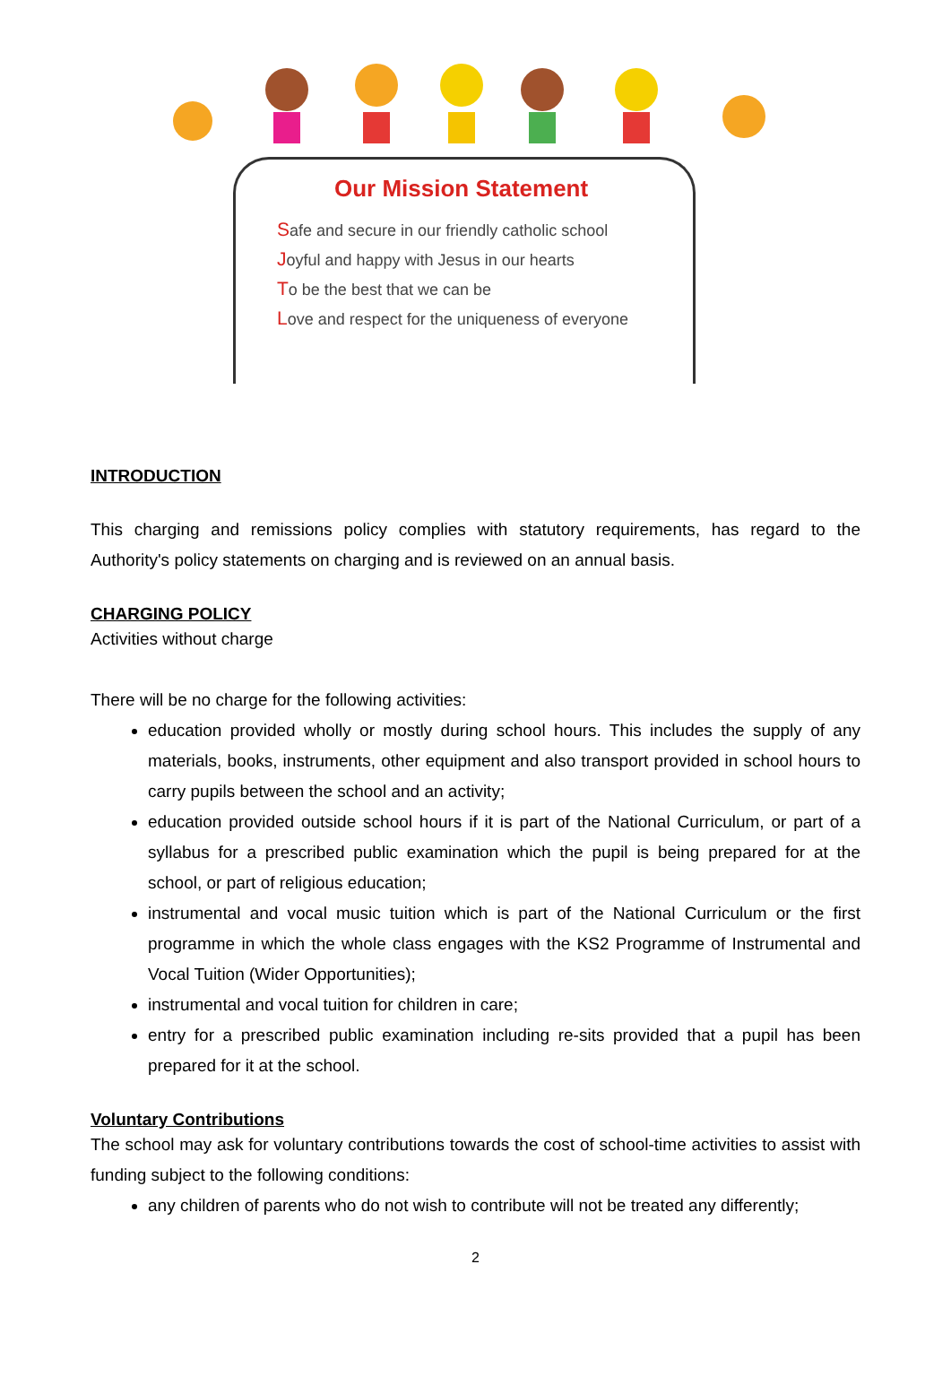Our Mission Statement
Safe and secure in our friendly catholic school
Joyful and happy with Jesus in our hearts
To be the best that we can be
Love and respect for the uniqueness of everyone
INTRODUCTION
This charging and remissions policy complies with statutory requirements, has regard to the Authority's policy statements on charging and is reviewed on an annual basis.
CHARGING POLICY
Activities without charge
There will be no charge for the following activities:
education provided wholly or mostly during school hours. This includes the supply of any materials, books, instruments, other equipment and also transport provided in school hours to carry pupils between the school and an activity;
education provided outside school hours if it is part of the National Curriculum, or part of a syllabus for a prescribed public examination which the pupil is being prepared for at the school, or part of religious education;
instrumental and vocal music tuition which is part of the National Curriculum or the first programme in which the whole class engages with the KS2 Programme of Instrumental and Vocal Tuition (Wider Opportunities);
instrumental and vocal tuition for children in care;
entry for a prescribed public examination including re-sits provided that a pupil has been prepared for it at the school.
Voluntary Contributions
The school may ask for voluntary contributions towards the cost of school-time activities to assist with funding subject to the following conditions:
any children of parents who do not wish to contribute will not be treated any differently;
2